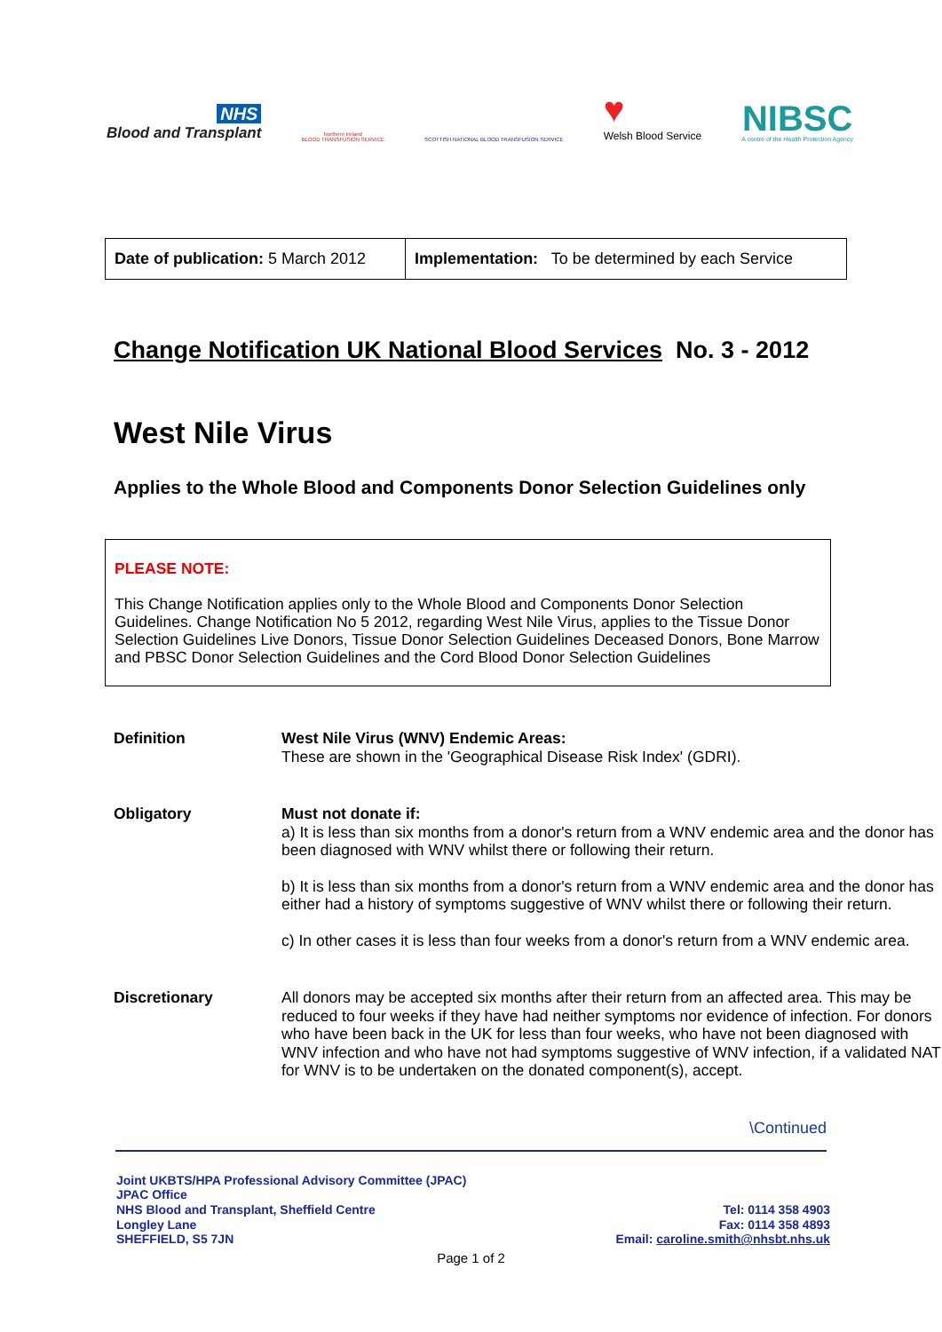NHS
Blood and Transplant
Northern Ireland
BLOOD TRANSFUSION SERVICE
SCOTTISH NATIONAL BLOOD TRANSFUSION SERVICE
♥
Welsh Blood Service
NIBSC
A centre of the Health Protection Agency
| Date of publication: 5 March 2012 | Implementation: To be determined by each Service |
Change Notification UK National Blood Services No. 3 - 2012
West Nile Virus
Applies to the Whole Blood and Components Donor Selection Guidelines only
PLEASE NOTE:
This Change Notification applies only to the Whole Blood and Components Donor Selection Guidelines. Change Notification No 5 2012, regarding West Nile Virus, applies to the Tissue Donor Selection Guidelines Live Donors, Tissue Donor Selection Guidelines Deceased Donors, Bone Marrow and PBSC Donor Selection Guidelines and the Cord Blood Donor Selection Guidelines
| Definition | West Nile Virus (WNV) Endemic Areas: These are shown in the 'Geographical Disease Risk Index' (GDRI). |
| Obligatory | Must not donate if: a) It is less than six months from a donor's return from a WNV endemic area and the donor has been diagnosed with WNV whilst there or following their return. b) It is less than six months from a donor's return from a WNV endemic area and the donor has either had a history of symptoms suggestive of WNV whilst there or following their return. c) In other cases it is less than four weeks from a donor's return from a WNV endemic area. |
| Discretionary | All donors may be accepted six months after their return from an affected area. This may be reduced to four weeks if they have had neither symptoms nor evidence of infection. For donors who have been back in the UK for less than four weeks, who have not been diagnosed with WNV infection and who have not had symptoms suggestive of WNV infection, if a validated NAT for WNV is to be undertaken on the donated component(s), accept. |
\Continued
Joint UKBTS/HPA Professional Advisory Committee (JPAC)
JPAC Office
NHS Blood and Transplant, Sheffield Centre
Longley Lane
SHEFFIELD, S5 7JN
Tel: 0114 358 4903
Fax: 0114 358 4893
Email: caroline.smith@nhsbt.nhs.uk
Page 1 of 2